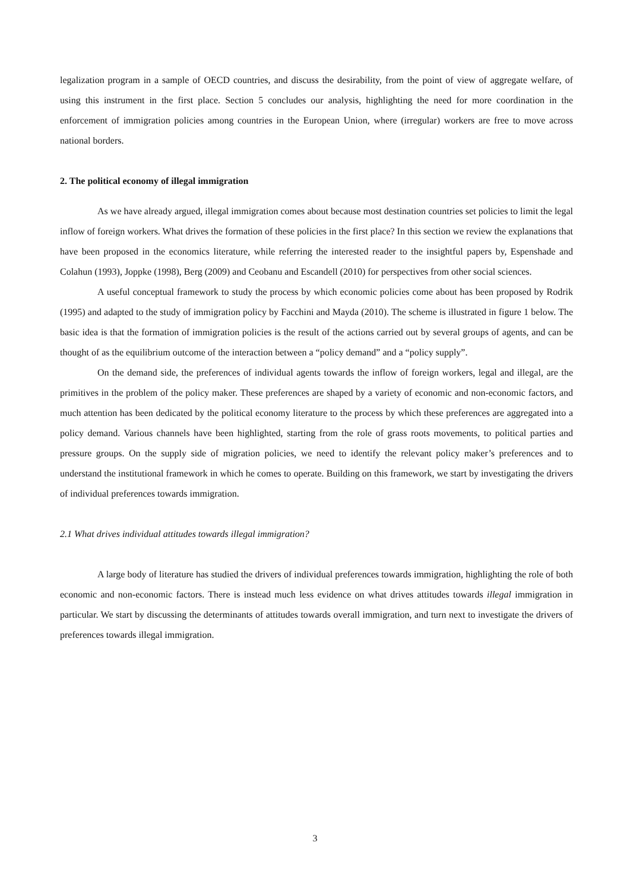legalization program in a sample of OECD countries, and discuss the desirability, from the point of view of aggregate welfare, of using this instrument in the first place. Section 5 concludes our analysis, highlighting the need for more coordination in the enforcement of immigration policies among countries in the European Union, where (irregular) workers are free to move across national borders.
2. The political economy of illegal immigration
As we have already argued, illegal immigration comes about because most destination countries set policies to limit the legal inflow of foreign workers. What drives the formation of these policies in the first place? In this section we review the explanations that have been proposed in the economics literature, while referring the interested reader to the insightful papers by, Espenshade and Colahun (1993), Joppke (1998), Berg (2009) and Ceobanu and Escandell (2010) for perspectives from other social sciences.
A useful conceptual framework to study the process by which economic policies come about has been proposed by Rodrik (1995) and adapted to the study of immigration policy by Facchini and Mayda (2010). The scheme is illustrated in figure 1 below. The basic idea is that the formation of immigration policies is the result of the actions carried out by several groups of agents, and can be thought of as the equilibrium outcome of the interaction between a “policy demand” and a “policy supply”.
On the demand side, the preferences of individual agents towards the inflow of foreign workers, legal and illegal, are the primitives in the problem of the policy maker. These preferences are shaped by a variety of economic and non-economic factors, and much attention has been dedicated by the political economy literature to the process by which these preferences are aggregated into a policy demand. Various channels have been highlighted, starting from the role of grass roots movements, to political parties and pressure groups. On the supply side of migration policies, we need to identify the relevant policy maker’s preferences and to understand the institutional framework in which he comes to operate. Building on this framework, we start by investigating the drivers of individual preferences towards immigration.
2.1 What drives individual attitudes towards illegal immigration?
A large body of literature has studied the drivers of individual preferences towards immigration, highlighting the role of both economic and non-economic factors. There is instead much less evidence on what drives attitudes towards illegal immigration in particular. We start by discussing the determinants of attitudes towards overall immigration, and turn next to investigate the drivers of preferences towards illegal immigration.
3